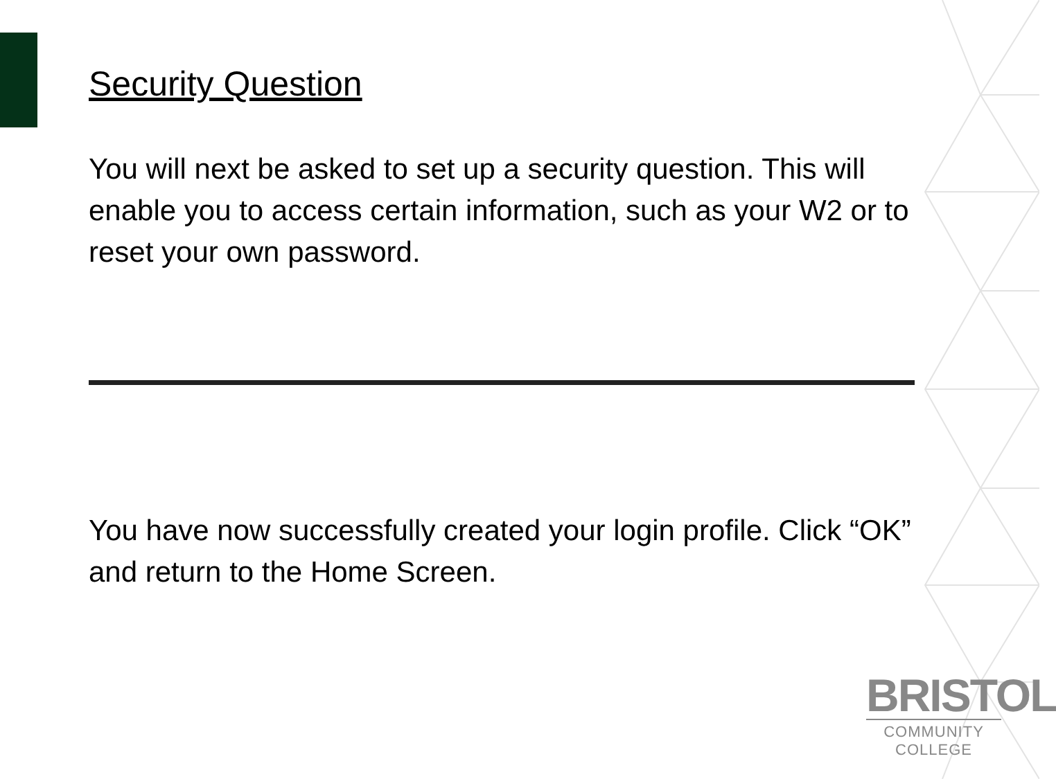Security Question
You will next be asked to set up a security question. This will enable you to access certain information, such as your W2 or to reset your own password.
You have now successfully created your login profile. Click “OK” and return to the Home Screen.
BRISTOL
COMMUNITY COLLEGE